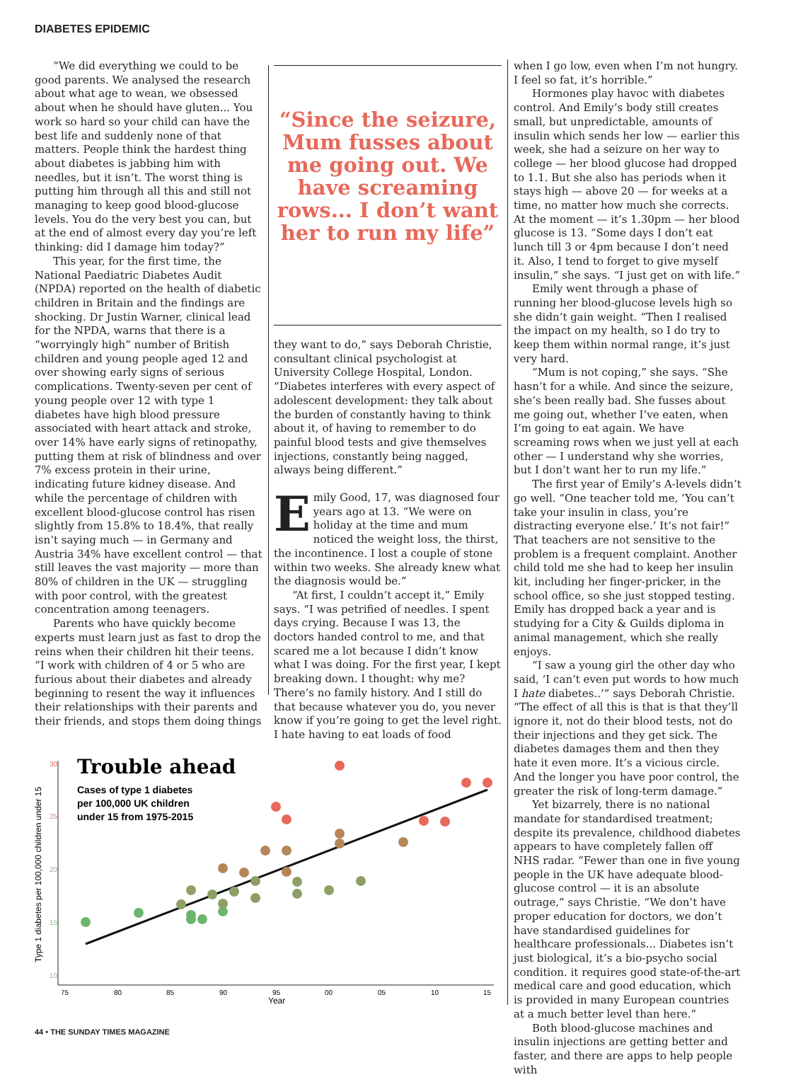DIABETES EPIDEMIC
“We did everything we could to be good parents. We analysed the research about what age to wean, we obsessed about when he should have gluten... You work so hard so your child can have the best life and suddenly none of that matters. People think the hardest thing about diabetes is jabbing him with needles, but it isn’t. The worst thing is putting him through all this and still not managing to keep good blood-glucose levels. You do the very best you can, but at the end of almost every day you’re left thinking: did I damage him today?”
This year, for the first time, the National Paediatric Diabetes Audit (NPDA) reported on the health of diabetic children in Britain and the findings are shocking. Dr Justin Warner, clinical lead for the NPDA, warns that there is a “worryingly high” number of British children and young people aged 12 and over showing early signs of serious complications. Twenty-seven per cent of young people over 12 with type 1 diabetes have high blood pressure associated with heart attack and stroke, over 14% have early signs of retinopathy, putting them at risk of blindness and over 7% excess protein in their urine, indicating future kidney disease. And while the percentage of children with excellent blood-glucose control has risen slightly from 15.8% to 18.4%, that really isn’t saying much — in Germany and Austria 34% have excellent control — that still leaves the vast majority — more than 80% of children in the UK — struggling with poor control, with the greatest concentration among teenagers.
Parents who have quickly become experts must learn just as fast to drop the reins when their children hit their teens. “I work with children of 4 or 5 who are furious about their diabetes and already beginning to resent the way it influences their relationships with their parents and their friends, and stops them doing things
“Since the seizure, Mum fusses about me going out. We have screaming rows... I don’t want her to run my life”
they want to do,” says Deborah Christie, consultant clinical psychologist at University College Hospital, London. “Diabetes interferes with every aspect of adolescent development: they talk about the burden of constantly having to think about it, of having to remember to do painful blood tests and give themselves injections, constantly being nagged, always being different.”
Emily Good, 17, was diagnosed four years ago at 13. “We were on holiday at the time and mum noticed the weight loss, the thirst, the incontinence. I lost a couple of stone within two weeks. She already knew what the diagnosis would be.”
“At first, I couldn’t accept it,” Emily says. “I was petrified of needles. I spent days crying. Because I was 13, the doctors handed control to me, and that scared me a lot because I didn’t know what I was doing. For the first year, I kept breaking down. I thought: why me? There’s no family history. And I still do that because whatever you do, you never know if you’re going to get the level right. I hate having to eat loads of food
when I go low, even when I’m not hungry. I feel so fat, it’s horrible.”
Hormones play havoc with diabetes control. And Emily’s body still creates small, but unpredictable, amounts of insulin which sends her low — earlier this week, she had a seizure on her way to college — her blood glucose had dropped to 1.1. But she also has periods when it stays high — above 20 — for weeks at a time, no matter how much she corrects. At the moment — it’s 1.30pm — her blood glucose is 13. “Some days I don’t eat lunch till 3 or 4pm because I don’t need it. Also, I tend to forget to give myself insulin,” she says. “I just get on with life.”
Emily went through a phase of running her blood-glucose levels high so she didn’t gain weight. “Then I realised the impact on my health, so I do try to keep them within normal range, it’s just very hard.
“Mum is not coping,” she says. “She hasn’t for a while. And since the seizure, she’s been really bad. She fusses about me going out, whether I’ve eaten, when I’m going to eat again. We have screaming rows when we just yell at each other — I understand why she worries, but I don’t want her to run my life.”
The first year of Emily’s A-levels didn’t go well. “One teacher told me, ‘You can’t take your insulin in class, you’re distracting everyone else.’ It’s not fair!” That teachers are not sensitive to the problem is a frequent complaint. Another child told me she had to keep her insulin kit, including her finger-pricker, in the school office, so she just stopped testing. Emily has dropped back a year and is studying for a City & Guilds diploma in animal management, which she really enjoys.
“I saw a young girl the other day who said, ‘I can’t even put words to how much I hate diabetes..’” says Deborah Christie. “The effect of all this is that is that they’ll ignore it, not do their blood tests, not do their injections and they get sick. The diabetes damages them and then they hate it even more. It’s a vicious circle. And the longer you have poor control, the greater the risk of long-term damage.”
Yet bizarrely, there is no national mandate for standardised treatment; despite its prevalence, childhood diabetes appears to have completely fallen off NHS radar. “Fewer than one in five young people in the UK have adequate blood-glucose control — it is an absolute outrage,” says Christie. “We don’t have proper education for doctors, we don’t have standardised guidelines for healthcare professionals... Diabetes isn’t just biological, it’s a bio-psycho social condition. it requires good state-of-the-art medical care and good education, which is provided in many European countries at a much better level than here.”
Both blood-glucose machines and insulin injections are getting better and faster, and there are apps to help people with
Trouble ahead
Cases of type 1 diabetes
per 100,000 UK children
under 15 from 1975-2015
Type 1 diabetes per 100,000 children under 15
30
25
20
15
10
75
80
85
90
95
00
05
10
15
Year
44 • THE SUNDAY TIMES MAGAZINE